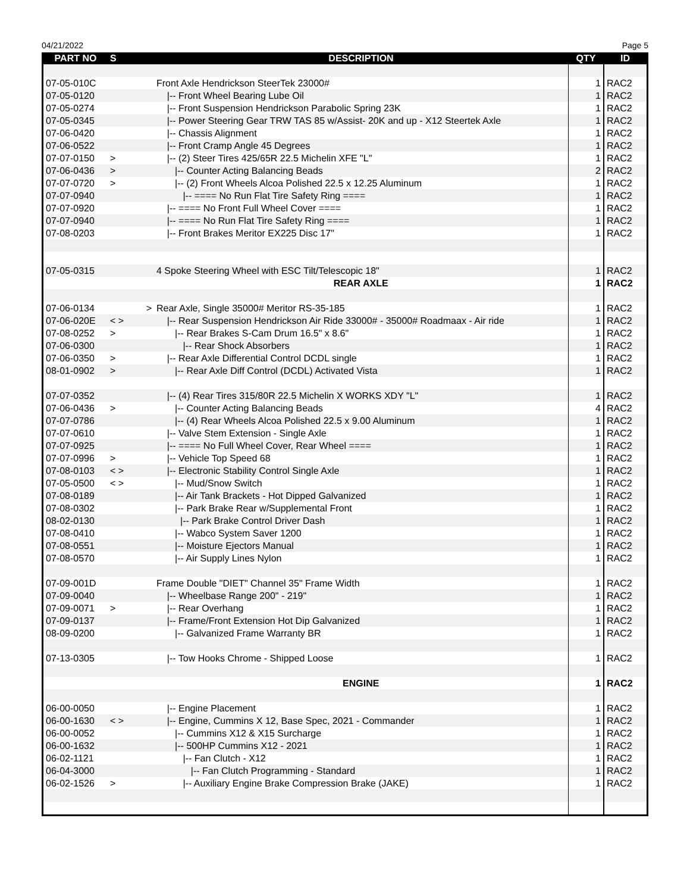04/21/2022 Page 5
| PART NO | S | DESCRIPTION | QTY | ID |
| --- | --- | --- | --- | --- |
| 07-05-010C | | Front Axle Hendrickson SteerTek 23000# | 1 | RAC2 |
| 07-05-0120 | | /-- Front Wheel Bearing Lube Oil | 1 | RAC2 |
| 07-05-0274 | | /-- Front Suspension Hendrickson Parabolic Spring 23K | 1 | RAC2 |
| 07-05-0345 | | /-- Power Steering Gear TRW TAS 85 w/Assist- 20K and up - X12 Steertek Axle | 1 | RAC2 |
| 07-06-0420 | | /-- Chassis Alignment | 1 | RAC2 |
| 07-06-0522 | | /-- Front Cramp Angle 45 Degrees | 1 | RAC2 |
| 07-07-0150 | > | /-- (2) Steer Tires 425/65R 22.5 Michelin XFE "L" | 1 | RAC2 |
| 07-06-0436 | > | /-- Counter Acting Balancing Beads | 2 | RAC2 |
| 07-07-0720 | > | /-- (2) Front Wheels Alcoa Polished 22.5 x 12.25 Aluminum | 1 | RAC2 |
| 07-07-0940 | | /-- ==== No Run Flat Tire Safety Ring ==== | 1 | RAC2 |
| 07-07-0920 | | /-- ==== No Front Full Wheel Cover ==== | 1 | RAC2 |
| 07-07-0940 | | /-- ==== No Run Flat Tire Safety Ring ==== | 1 | RAC2 |
| 07-08-0203 | | /-- Front Brakes Meritor EX225 Disc 17" | 1 | RAC2 |
| 07-05-0315 | | 4 Spoke Steering Wheel with ESC Tilt/Telescopic 18" | 1 | RAC2 |
| | | REAR AXLE | 1 | RAC2 |
| 07-06-0134 | > | Rear Axle, Single 35000# Meritor RS-35-185 | 1 | RAC2 |
| 07-06-020E | < > | /-- Rear Suspension Hendrickson Air Ride 33000# - 35000# Roadmaax - Air ride | 1 | RAC2 |
| 07-08-0252 | > | /-- Rear Brakes S-Cam Drum 16.5" x 8.6" | 1 | RAC2 |
| 07-06-0300 | | /-- Rear Shock Absorbers | 1 | RAC2 |
| 07-06-0350 | > | /-- Rear Axle Differential Control DCDL single | 1 | RAC2 |
| 08-01-0902 | > | /-- Rear Axle Diff Control (DCDL) Activated Vista | 1 | RAC2 |
| 07-07-0352 | | /-- (4) Rear Tires 315/80R 22.5 Michelin X WORKS XDY "L" | 1 | RAC2 |
| 07-06-0436 | > | /-- Counter Acting Balancing Beads | 4 | RAC2 |
| 07-07-0786 | | /-- (4) Rear Wheels Alcoa Polished 22.5 x 9.00 Aluminum | 1 | RAC2 |
| 07-07-0610 | | /-- Valve Stem Extension - Single Axle | 1 | RAC2 |
| 07-07-0925 | | /-- ==== No Full Wheel Cover, Rear Wheel ==== | 1 | RAC2 |
| 07-07-0996 | > | /-- Vehicle Top Speed 68 | 1 | RAC2 |
| 07-08-0103 | < > | /-- Electronic Stability Control Single Axle | 1 | RAC2 |
| 07-05-0500 | < > | /-- Mud/Snow Switch | 1 | RAC2 |
| 07-08-0189 | | /-- Air Tank Brackets - Hot Dipped Galvanized | 1 | RAC2 |
| 07-08-0302 | | /-- Park Brake Rear w/Supplemental Front | 1 | RAC2 |
| 08-02-0130 | | /-- Park Brake Control Driver Dash | 1 | RAC2 |
| 07-08-0410 | | /-- Wabco System Saver 1200 | 1 | RAC2 |
| 07-08-0551 | | /-- Moisture Ejectors Manual | 1 | RAC2 |
| 07-08-0570 | | /-- Air Supply Lines Nylon | 1 | RAC2 |
| 07-09-001D | | Frame Double "DIET" Channel 35" Frame Width | 1 | RAC2 |
| 07-09-0040 | | /-- Wheelbase Range 200" - 219" | 1 | RAC2 |
| 07-09-0071 | > | /-- Rear Overhang | 1 | RAC2 |
| 07-09-0137 | | /-- Frame/Front Extension Hot Dip Galvanized | 1 | RAC2 |
| 08-09-0200 | | /-- Galvanized Frame Warranty BR | 1 | RAC2 |
| 07-13-0305 | | /-- Tow Hooks Chrome - Shipped Loose | 1 | RAC2 |
| | | ENGINE | 1 | RAC2 |
| 06-00-0050 | | /-- Engine Placement | 1 | RAC2 |
| 06-00-1630 | < > | /-- Engine, Cummins X 12, Base Spec, 2021 - Commander | 1 | RAC2 |
| 06-00-0052 | | /-- Cummins X12 & X15 Surcharge | 1 | RAC2 |
| 06-00-1632 | | /-- 500HP Cummins X12 - 2021 | 1 | RAC2 |
| 06-02-1121 | | /-- Fan Clutch - X12 | 1 | RAC2 |
| 06-04-3000 | | /-- Fan Clutch Programming - Standard | 1 | RAC2 |
| 06-02-1526 | > | /-- Auxiliary Engine Brake Compression Brake (JAKE) | 1 | RAC2 |